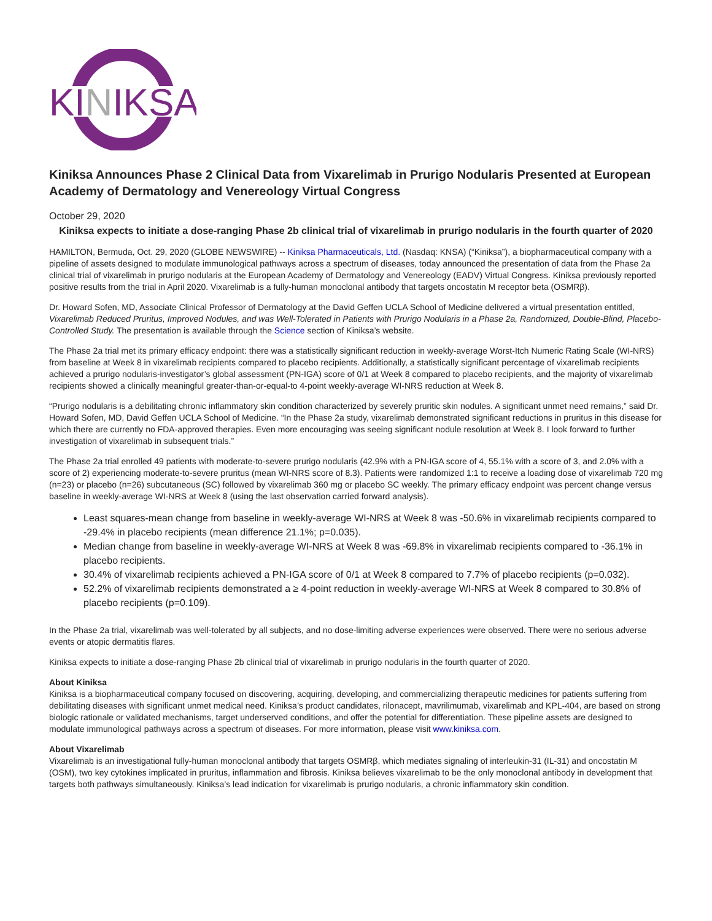KINIKSA
Kiniksa Announces Phase 2 Clinical Data from Vixarelimab in Prurigo Nodularis Presented at European Academy of Dermatology and Venereology Virtual Congress
October 29, 2020
Kiniksa expects to initiate a dose-ranging Phase 2b clinical trial of vixarelimab in prurigo nodularis in the fourth quarter of 2020
HAMILTON, Bermuda, Oct. 29, 2020 (GLOBE NEWSWIRE) -- Kiniksa Pharmaceuticals, Ltd. (Nasdaq: KNSA) (“Kiniksa”), a biopharmaceutical company with a pipeline of assets designed to modulate immunological pathways across a spectrum of diseases, today announced the presentation of data from the Phase 2a clinical trial of vixarelimab in prurigo nodularis at the European Academy of Dermatology and Venereology (EADV) Virtual Congress. Kiniksa previously reported positive results from the trial in April 2020. Vixarelimab is a fully-human monoclonal antibody that targets oncostatin M receptor beta (OSMRβ).
Dr. Howard Sofen, MD, Associate Clinical Professor of Dermatology at the David Geffen UCLA School of Medicine delivered a virtual presentation entitled, Vixarelimab Reduced Pruritus, Improved Nodules, and was Well-Tolerated in Patients with Prurigo Nodularis in a Phase 2a, Randomized, Double-Blind, Placebo-Controlled Study. The presentation is available through the Science section of Kiniksa’s website.
The Phase 2a trial met its primary efficacy endpoint: there was a statistically significant reduction in weekly-average Worst-Itch Numeric Rating Scale (WI-NRS) from baseline at Week 8 in vixarelimab recipients compared to placebo recipients. Additionally, a statistically significant percentage of vixarelimab recipients achieved a prurigo nodularis-investigator’s global assessment (PN-IGA) score of 0/1 at Week 8 compared to placebo recipients, and the majority of vixarelimab recipients showed a clinically meaningful greater-than-or-equal-to 4-point weekly-average WI-NRS reduction at Week 8.
“Prurigo nodularis is a debilitating chronic inflammatory skin condition characterized by severely pruritic skin nodules. A significant unmet need remains,” said Dr. Howard Sofen, MD, David Geffen UCLA School of Medicine. “In the Phase 2a study, vixarelimab demonstrated significant reductions in pruritus in this disease for which there are currently no FDA-approved therapies. Even more encouraging was seeing significant nodule resolution at Week 8. I look forward to further investigation of vixarelimab in subsequent trials.”
The Phase 2a trial enrolled 49 patients with moderate-to-severe prurigo nodularis (42.9% with a PN-IGA score of 4, 55.1% with a score of 3, and 2.0% with a score of 2) experiencing moderate-to-severe pruritus (mean WI-NRS score of 8.3). Patients were randomized 1:1 to receive a loading dose of vixarelimab 720 mg (n=23) or placebo (n=26) subcutaneous (SC) followed by vixarelimab 360 mg or placebo SC weekly. The primary efficacy endpoint was percent change versus baseline in weekly-average WI-NRS at Week 8 (using the last observation carried forward analysis).
Least squares-mean change from baseline in weekly-average WI-NRS at Week 8 was -50.6% in vixarelimab recipients compared to -29.4% in placebo recipients (mean difference 21.1%; p=0.035).
Median change from baseline in weekly-average WI-NRS at Week 8 was -69.8% in vixarelimab recipients compared to -36.1% in placebo recipients.
30.4% of vixarelimab recipients achieved a PN-IGA score of 0/1 at Week 8 compared to 7.7% of placebo recipients (p=0.032).
52.2% of vixarelimab recipients demonstrated a ≥ 4-point reduction in weekly-average WI-NRS at Week 8 compared to 30.8% of placebo recipients (p=0.109).
In the Phase 2a trial, vixarelimab was well-tolerated by all subjects, and no dose-limiting adverse experiences were observed. There were no serious adverse events or atopic dermatitis flares.
Kiniksa expects to initiate a dose-ranging Phase 2b clinical trial of vixarelimab in prurigo nodularis in the fourth quarter of 2020.
About Kiniksa
Kiniksa is a biopharmaceutical company focused on discovering, acquiring, developing, and commercializing therapeutic medicines for patients suffering from debilitating diseases with significant unmet medical need. Kiniksa’s product candidates, rilonacept, mavrilimumab, vixarelimab and KPL-404, are based on strong biologic rationale or validated mechanisms, target underserved conditions, and offer the potential for differentiation. These pipeline assets are designed to modulate immunological pathways across a spectrum of diseases. For more information, please visit www.kiniksa.com.
About Vixarelimab
Vixarelimab is an investigational fully-human monoclonal antibody that targets OSMRβ, which mediates signaling of interleukin-31 (IL-31) and oncostatin M (OSM), two key cytokines implicated in pruritus, inflammation and fibrosis. Kiniksa believes vixarelimab to be the only monoclonal antibody in development that targets both pathways simultaneously. Kiniksa’s lead indication for vixarelimab is prurigo nodularis, a chronic inflammatory skin condition.